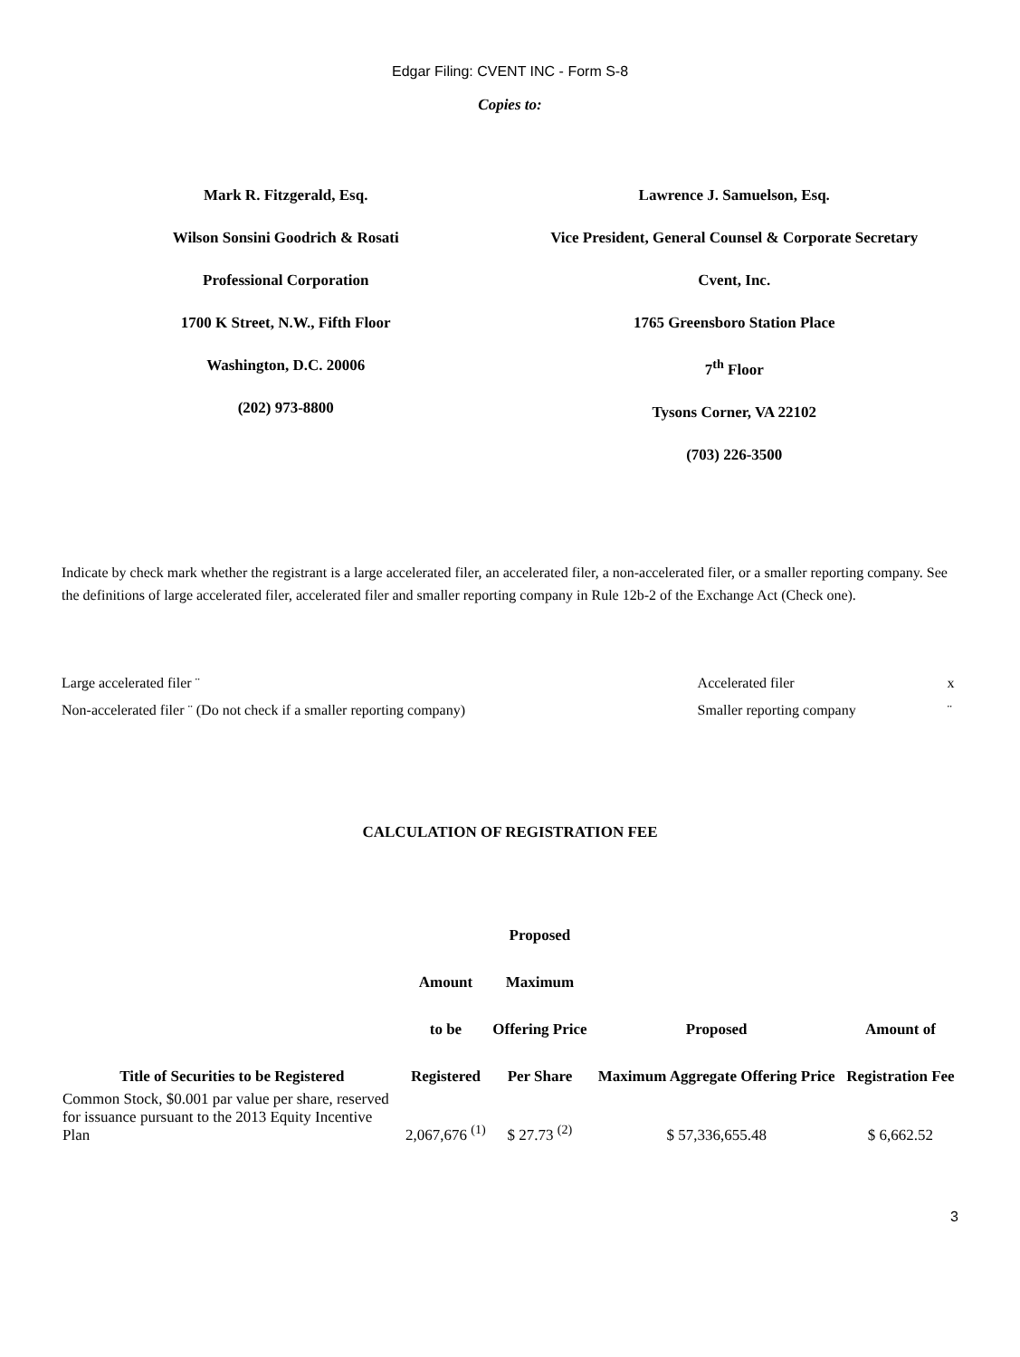Edgar Filing: CVENT INC - Form S-8
Copies to:
Mark R. Fitzgerald, Esq.
Wilson Sonsini Goodrich & Rosati
Professional Corporation
1700 K Street, N.W., Fifth Floor
Washington, D.C. 20006
(202) 973-8800
Lawrence J. Samuelson, Esq.
Vice President, General Counsel & Corporate Secretary
Cvent, Inc.
1765 Greensboro Station Place
7<sup>th</sup> Floor
Tysons Corner, VA 22102
(703) 226-3500
Indicate by check mark whether the registrant is a large accelerated filer, an accelerated filer, a non-accelerated filer, or a smaller reporting company. See the definitions of large accelerated filer, accelerated filer and smaller reporting company in Rule 12b-2 of the Exchange Act (Check one).
| Large accelerated filer ¨ | Accelerated filer | x |
| Non-accelerated filer ¨ (Do not check if a smaller reporting company) | Smaller reporting company | ¨ |
CALCULATION OF REGISTRATION FEE
| Title of Securities to be Registered | Amount to be Registered | Proposed Maximum Offering Price Per Share | Proposed Maximum Aggregate Offering Price | Amount of Registration Fee |
| --- | --- | --- | --- | --- |
| Common Stock, $0.001 par value per share, reserved for issuance pursuant to the 2013 Equity Incentive Plan | 2,067,676 <sup>(1)</sup> | $ 27.73 <sup>(2)</sup> | $ 57,336,655.48 | $ 6,662.52 |
3